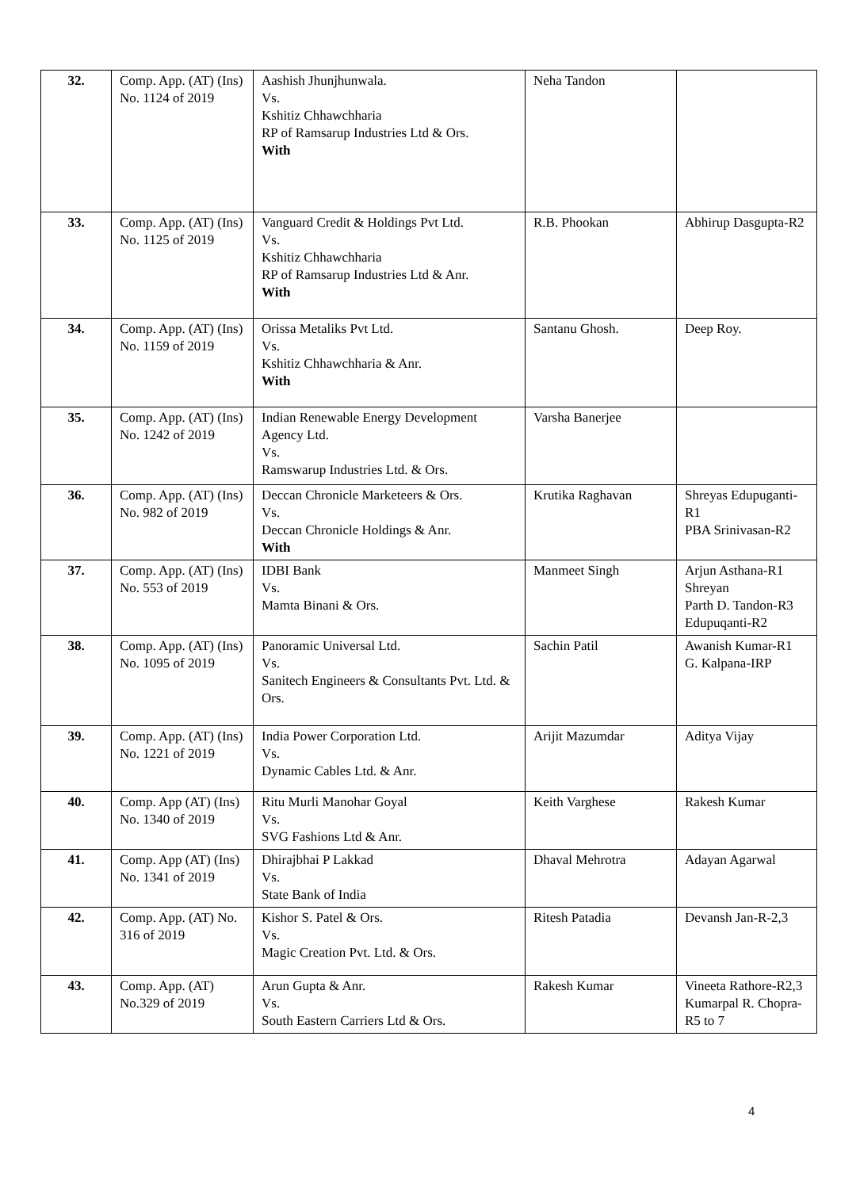| 32. | Comp. App. (AT) (Ins) No. 1124 of 2019 | Aashish Jhunjhunwala. Vs. Kshitiz Chhawchharia RP of Ramsarup Industries Ltd & Ors. With | Neha Tandon | |
| 33. | Comp. App. (AT) (Ins) No. 1125 of 2019 | Vanguard Credit & Holdings Pvt Ltd. Vs. Kshitiz Chhawchharia RP of Ramsarup Industries Ltd & Anr. With | R.B. Phookan | Abhirup Dasgupta-R2 |
| 34. | Comp. App. (AT) (Ins) No. 1159 of 2019 | Orissa Metaliks Pvt Ltd. Vs. Kshitiz Chhawchharia & Anr. With | Santanu Ghosh. | Deep Roy. |
| 35. | Comp. App. (AT) (Ins) No. 1242 of 2019 | Indian Renewable Energy Development Agency Ltd. Vs. Ramswarup Industries Ltd. & Ors. | Varsha Banerjee | |
| 36. | Comp. App. (AT) (Ins) No. 982 of 2019 | Deccan Chronicle Marketeers & Ors. Vs. Deccan Chronicle Holdings & Anr. With | Krutika Raghavan | Shreyas Edupuganti-R1 PBA Srinivasan-R2 |
| 37. | Comp. App. (AT) (Ins) No. 553 of 2019 | IDBI Bank Vs. Mamta Binani & Ors. | Manmeet Singh | Arjun Asthana-R1 Shreyan Parth D. Tandon-R3 Edupuqanti-R2 |
| 38. | Comp. App. (AT) (Ins) No. 1095 of 2019 | Panoramic Universal Ltd. Vs. Sanitech Engineers & Consultants Pvt. Ltd. & Ors. | Sachin Patil | Awanish Kumar-R1 G. Kalpana-IRP |
| 39. | Comp. App. (AT) (Ins) No. 1221 of 2019 | India Power Corporation Ltd. Vs. Dynamic Cables Ltd. & Anr. | Arijit Mazumdar | Aditya Vijay |
| 40. | Comp. App (AT) (Ins) No. 1340 of 2019 | Ritu Murli Manohar Goyal Vs. SVG Fashions Ltd & Anr. | Keith Varghese | Rakesh Kumar |
| 41. | Comp. App (AT) (Ins) No. 1341 of 2019 | Dhirajbhai P Lakkad Vs. State Bank of India | Dhaval Mehrotra | Adayan Agarwal |
| 42. | Comp. App. (AT) No. 316 of 2019 | Kishor S. Patel & Ors. Vs. Magic Creation Pvt. Ltd. & Ors. | Ritesh Patadia | Devansh Jan-R-2,3 |
| 43. | Comp. App. (AT) No.329 of 2019 | Arun Gupta & Anr. Vs. South Eastern Carriers Ltd & Ors. | Rakesh Kumar | Vineeta Rathore-R2,3 Kumarpal R. Chopra-R5 to 7 |
4